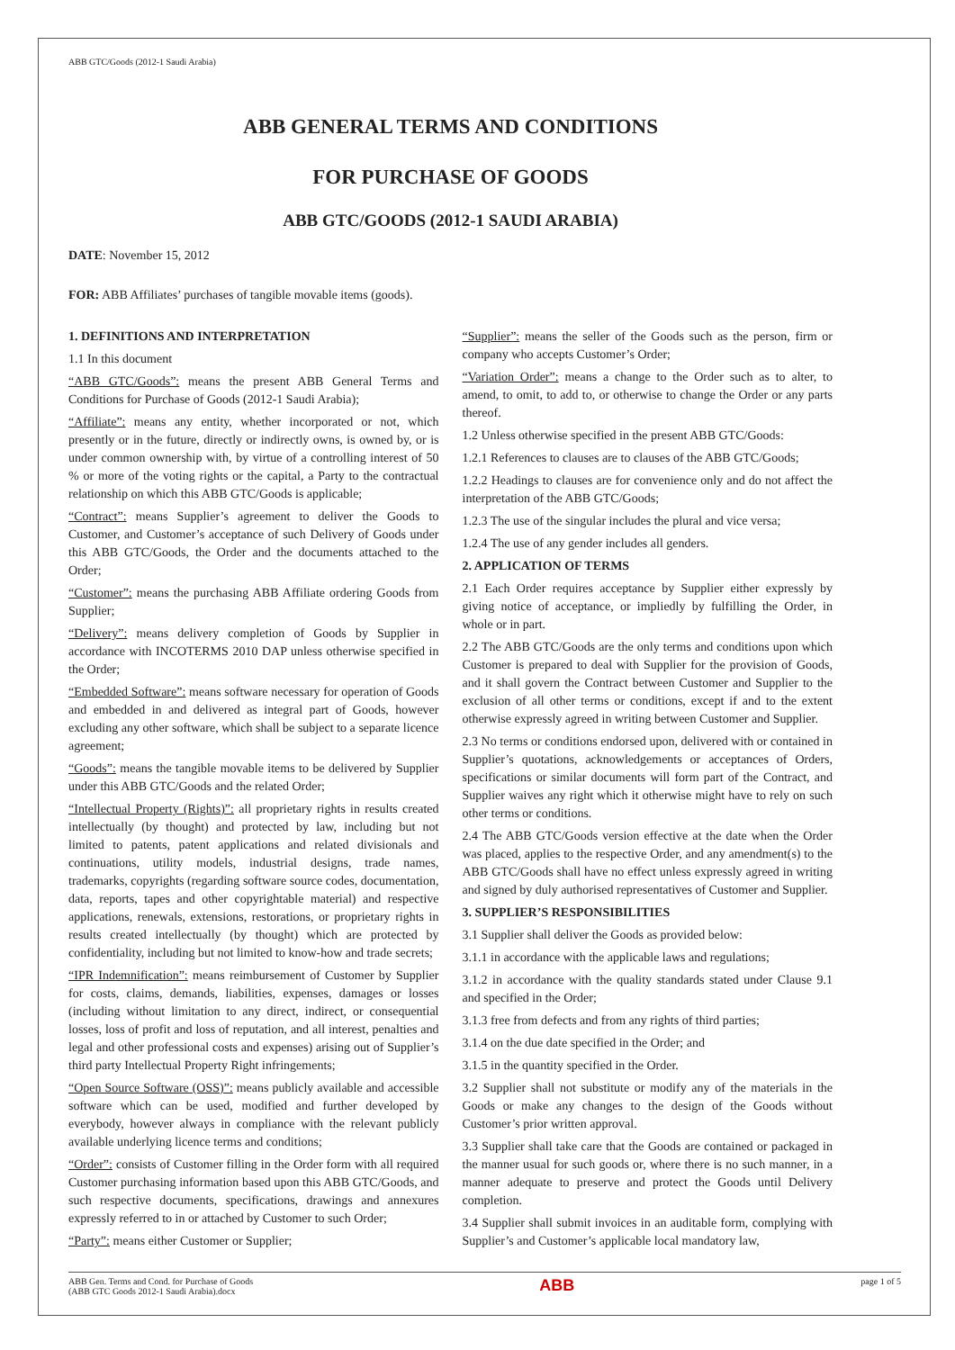ABB GTC/Goods (2012-1 Saudi Arabia)
ABB GENERAL TERMS AND CONDITIONS
FOR PURCHASE OF GOODS
ABB GTC/GOODS (2012-1 SAUDI ARABIA)
DATE: November 15, 2012
FOR: ABB Affiliates’ purchases of tangible movable items (goods).
1. DEFINITIONS AND INTERPRETATION
1.1 In this document
“ABB GTC/Goods”: means the present ABB General Terms and Conditions for Purchase of Goods (2012-1 Saudi Arabia);
“Affiliate”: means any entity, whether incorporated or not, which presently or in the future, directly or indirectly owns, is owned by, or is under common ownership with, by virtue of a controlling interest of 50 % or more of the voting rights or the capital, a Party to the contractual relationship on which this ABB GTC/Goods is applicable;
“Contract”: means Supplier’s agreement to deliver the Goods to Customer, and Customer’s acceptance of such Delivery of Goods under this ABB GTC/Goods, the Order and the documents attached to the Order;
“Customer”: means the purchasing ABB Affiliate ordering Goods from Supplier;
“Delivery”: means delivery completion of Goods by Supplier in accordance with INCOTERMS 2010 DAP unless otherwise specified in the Order;
“Embedded Software”: means software necessary for operation of Goods and embedded in and delivered as integral part of Goods, however excluding any other software, which shall be subject to a separate licence agreement;
“Goods”: means the tangible movable items to be delivered by Supplier under this ABB GTC/Goods and the related Order;
“Intellectual Property (Rights)”: all proprietary rights in results created intellectually (by thought) and protected by law, including but not limited to patents, patent applications and related divisionals and continuations, utility models, industrial designs, trade names, trademarks, copyrights (regarding software source codes, documentation, data, reports, tapes and other copyrightable material) and respective applications, renewals, extensions, restorations, or proprietary rights in results created intellectually (by thought) which are protected by confidentiality, including but not limited to know-how and trade secrets;
“IPR Indemnification”: means reimbursement of Customer by Supplier for costs, claims, demands, liabilities, expenses, damages or losses (including without limitation to any direct, indirect, or consequential losses, loss of profit and loss of reputation, and all interest, penalties and legal and other professional costs and expenses) arising out of Supplier’s third party Intellectual Property Right infringements;
“Open Source Software (OSS)”: means publicly available and accessible software which can be used, modified and further developed by everybody, however always in compliance with the relevant publicly available underlying licence terms and conditions;
“Order”: consists of Customer filling in the Order form with all required Customer purchasing information based upon this ABB GTC/Goods, and such respective documents, specifications, drawings and annexures expressly referred to in or attached by Customer to such Order;
“Party”: means either Customer or Supplier;
“Supplier”: means the seller of the Goods such as the person, firm or company who accepts Customer’s Order;
“Variation Order”: means a change to the Order such as to alter, to amend, to omit, to add to, or otherwise to change the Order or any parts thereof.
1.2 Unless otherwise specified in the present ABB GTC/Goods:
1.2.1 References to clauses are to clauses of the ABB GTC/Goods;
1.2.2 Headings to clauses are for convenience only and do not affect the interpretation of the ABB GTC/Goods;
1.2.3 The use of the singular includes the plural and vice versa;
1.2.4 The use of any gender includes all genders.
2. APPLICATION OF TERMS
2.1 Each Order requires acceptance by Supplier either expressly by giving notice of acceptance, or impliedly by fulfilling the Order, in whole or in part.
2.2 The ABB GTC/Goods are the only terms and conditions upon which Customer is prepared to deal with Supplier for the provision of Goods, and it shall govern the Contract between Customer and Supplier to the exclusion of all other terms or conditions, except if and to the extent otherwise expressly agreed in writing between Customer and Supplier.
2.3 No terms or conditions endorsed upon, delivered with or contained in Supplier’s quotations, acknowledgements or acceptances of Orders, specifications or similar documents will form part of the Contract, and Supplier waives any right which it otherwise might have to rely on such other terms or conditions.
2.4 The ABB GTC/Goods version effective at the date when the Order was placed, applies to the respective Order, and any amendment(s) to the ABB GTC/Goods shall have no effect unless expressly agreed in writing and signed by duly authorised representatives of Customer and Supplier.
3. SUPPLIER’S RESPONSIBILITIES
3.1 Supplier shall deliver the Goods as provided below:
3.1.1 in accordance with the applicable laws and regulations;
3.1.2 in accordance with the quality standards stated under Clause 9.1 and specified in the Order;
3.1.3 free from defects and from any rights of third parties;
3.1.4 on the due date specified in the Order; and
3.1.5 in the quantity specified in the Order.
3.2 Supplier shall not substitute or modify any of the materials in the Goods or make any changes to the design of the Goods without Customer’s prior written approval.
3.3 Supplier shall take care that the Goods are contained or packaged in the manner usual for such goods or, where there is no such manner, in a manner adequate to preserve and protect the Goods until Delivery completion.
3.4 Supplier shall submit invoices in an auditable form, complying with Supplier’s and Customer’s applicable local mandatory law,
ABB Gen. Terms and Cond. for Purchase of Goods
(ABB GTC Goods 2012-1 Saudi Arabia).docx
ABB
page 1 of 5